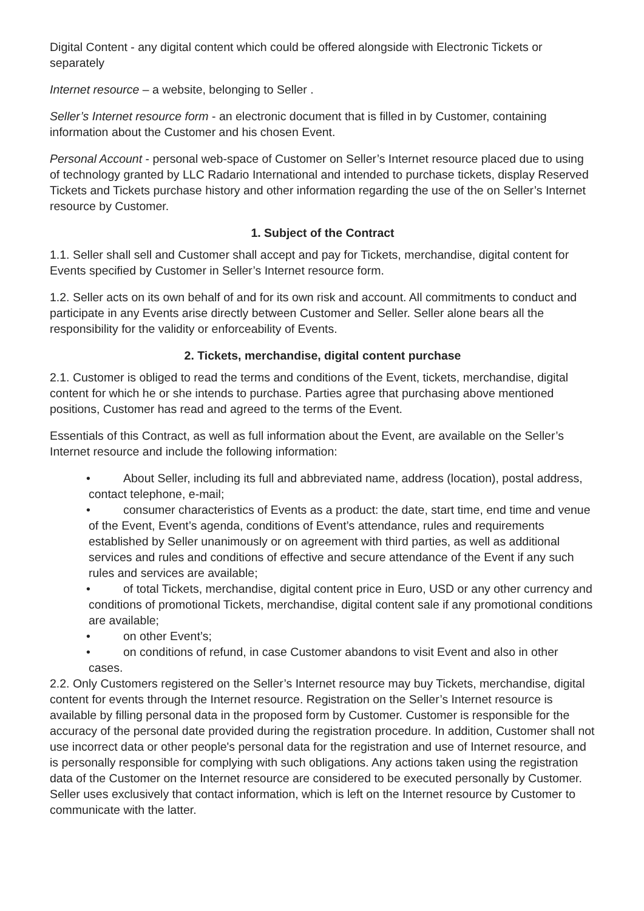Digital Content - any digital content which could be offered alongside with Electronic Tickets or separately
Internet resource – a website, belonging to Seller .
Seller’s Internet resource form - an electronic document that is filled in by Customer, containing information about the Customer and his chosen Event.
Personal Account - personal web-space of Customer on Seller’s Internet resource placed due to using of technology granted by LLC Radario International and intended to purchase tickets, display Reserved Tickets and Tickets purchase history and other information regarding the use of the on Seller’s Internet resource by Customer.
1. Subject of the Contract
1.1. Seller shall sell and Customer shall accept and pay for Tickets, merchandise, digital content for Events specified by Customer in Seller’s Internet resource form.
1.2. Seller acts on its own behalf of and for its own risk and account. All commitments to conduct and participate in any Events arise directly between Customer and Seller. Seller alone bears all the responsibility for the validity or enforceability of Events.
2. Tickets, merchandise, digital content purchase
2.1. Customer is obliged to read the terms and conditions of the Event, tickets, merchandise, digital content for which he or she intends to purchase. Parties agree that purchasing above mentioned positions, Customer has read and agreed to the terms of the Event.
Essentials of this Contract, as well as full information about the Event, are available on the Seller’s Internet resource and include the following information:
• About Seller, including its full and abbreviated name, address (location), postal address, contact telephone, e-mail;
• consumer characteristics of Events as a product: the date, start time, end time and venue of the Event, Event’s agenda, conditions of Event’s attendance, rules and requirements established by Seller unanimously or on agreement with third parties, as well as additional services and rules and conditions of effective and secure attendance of the Event if any such rules and services are available;
• of total Tickets, merchandise, digital content price in Euro, USD or any other currency and conditions of promotional Tickets, merchandise, digital content sale if any promotional conditions are available;
• on other Event’s;
• on conditions of refund, in case Customer abandons to visit Event and also in other cases.
2.2. Only Customers registered on the Seller’s Internet resource may buy Tickets, merchandise, digital content for events through the Internet resource. Registration on the Seller’s Internet resource is available by filling personal data in the proposed form by Customer. Customer is responsible for the accuracy of the personal date provided during the registration procedure. In addition, Customer shall not use incorrect data or other people's personal data for the registration and use of Internet resource, and is personally responsible for complying with such obligations. Any actions taken using the registration data of the Customer on the Internet resource are considered to be executed personally by Customer. Seller uses exclusively that contact information, which is left on the Internet resource by Customer to communicate with the latter.